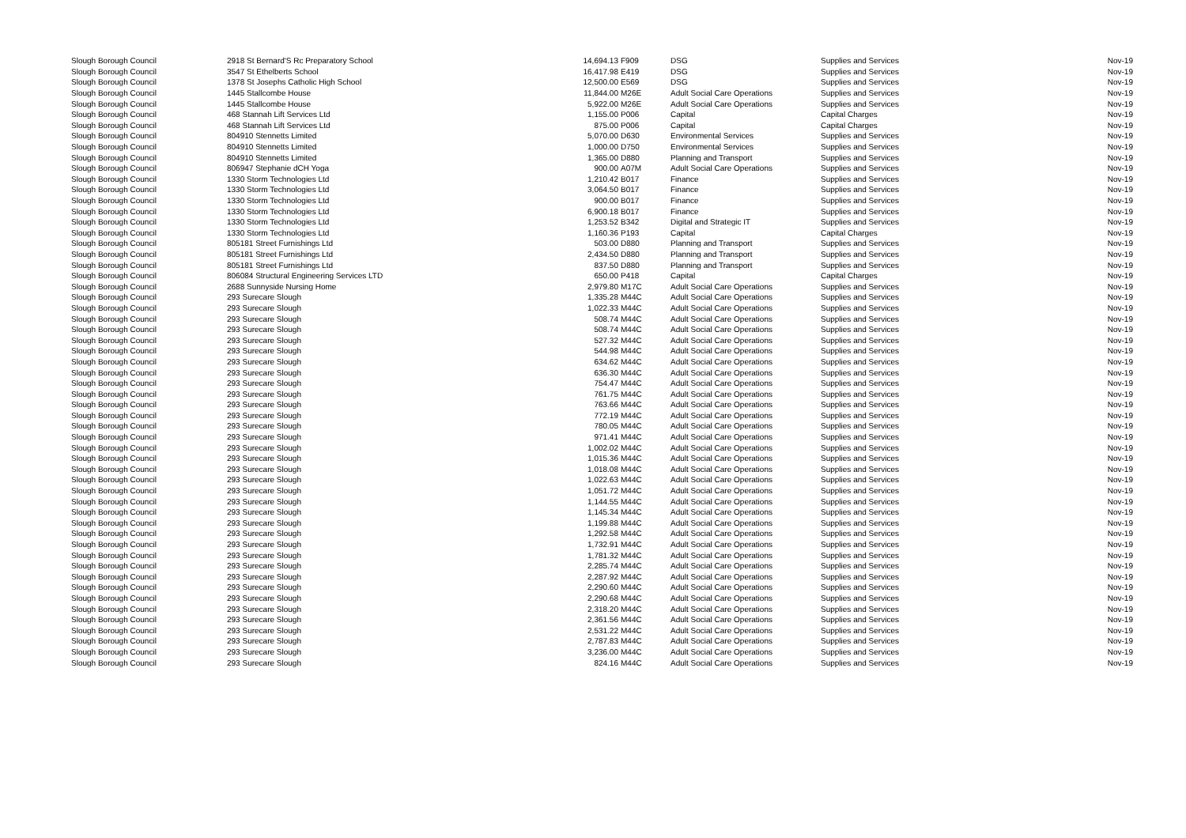| Slough Borough Council | 2918 St Bernard'S Rc Preparatory School | 14,694.13 | F909 | DSG | Supplies and Services | Nov-19 |
| Slough Borough Council | 3547 St Ethelberts School | 16,417.98 | E419 | DSG | Supplies and Services | Nov-19 |
| Slough Borough Council | 1378 St Josephs Catholic High School | 12,500.00 | E569 | DSG | Supplies and Services | Nov-19 |
| Slough Borough Council | 1445 Stallcombe House | 11,844.00 | M26E | Adult Social Care Operations | Supplies and Services | Nov-19 |
| Slough Borough Council | 1445 Stallcombe House | 5,922.00 | M26E | Adult Social Care Operations | Supplies and Services | Nov-19 |
| Slough Borough Council | 468 Stannah Lift Services Ltd | 1,155.00 | P006 | Capital | Capital Charges | Nov-19 |
| Slough Borough Council | 468 Stannah Lift Services Ltd | 875.00 | P006 | Capital | Capital Charges | Nov-19 |
| Slough Borough Council | 804910 Stennetts Limited | 5,070.00 | D630 | Environmental Services | Supplies and Services | Nov-19 |
| Slough Borough Council | 804910 Stennetts Limited | 1,000.00 | D750 | Environmental Services | Supplies and Services | Nov-19 |
| Slough Borough Council | 804910 Stennetts Limited | 1,365.00 | D880 | Planning and Transport | Supplies and Services | Nov-19 |
| Slough Borough Council | 806947 Stephanie dCH Yoga | 900.00 | A07M | Adult Social Care Operations | Supplies and Services | Nov-19 |
| Slough Borough Council | 1330 Storm Technologies Ltd | 1,210.42 | B017 | Finance | Supplies and Services | Nov-19 |
| Slough Borough Council | 1330 Storm Technologies Ltd | 3,064.50 | B017 | Finance | Supplies and Services | Nov-19 |
| Slough Borough Council | 1330 Storm Technologies Ltd | 900.00 | B017 | Finance | Supplies and Services | Nov-19 |
| Slough Borough Council | 1330 Storm Technologies Ltd | 6,900.18 | B017 | Finance | Supplies and Services | Nov-19 |
| Slough Borough Council | 1330 Storm Technologies Ltd | 1,253.52 | B342 | Digital and Strategic IT | Supplies and Services | Nov-19 |
| Slough Borough Council | 1330 Storm Technologies Ltd | 1,160.36 | P193 | Capital | Capital Charges | Nov-19 |
| Slough Borough Council | 805181 Street Furnishings Ltd | 503.00 | D880 | Planning and Transport | Supplies and Services | Nov-19 |
| Slough Borough Council | 805181 Street Furnishings Ltd | 2,434.50 | D880 | Planning and Transport | Supplies and Services | Nov-19 |
| Slough Borough Council | 805181 Street Furnishings Ltd | 837.50 | D880 | Planning and Transport | Supplies and Services | Nov-19 |
| Slough Borough Council | 806084 Structural Engineering Services LTD | 650.00 | P418 | Capital | Capital Charges | Nov-19 |
| Slough Borough Council | 2688 Sunnyside Nursing Home | 2,979.80 | M17C | Adult Social Care Operations | Supplies and Services | Nov-19 |
| Slough Borough Council | 293 Surecare Slough | 1,335.28 | M44C | Adult Social Care Operations | Supplies and Services | Nov-19 |
| Slough Borough Council | 293 Surecare Slough | 1,022.33 | M44C | Adult Social Care Operations | Supplies and Services | Nov-19 |
| Slough Borough Council | 293 Surecare Slough | 508.74 | M44C | Adult Social Care Operations | Supplies and Services | Nov-19 |
| Slough Borough Council | 293 Surecare Slough | 508.74 | M44C | Adult Social Care Operations | Supplies and Services | Nov-19 |
| Slough Borough Council | 293 Surecare Slough | 527.32 | M44C | Adult Social Care Operations | Supplies and Services | Nov-19 |
| Slough Borough Council | 293 Surecare Slough | 544.98 | M44C | Adult Social Care Operations | Supplies and Services | Nov-19 |
| Slough Borough Council | 293 Surecare Slough | 634.62 | M44C | Adult Social Care Operations | Supplies and Services | Nov-19 |
| Slough Borough Council | 293 Surecare Slough | 636.30 | M44C | Adult Social Care Operations | Supplies and Services | Nov-19 |
| Slough Borough Council | 293 Surecare Slough | 754.47 | M44C | Adult Social Care Operations | Supplies and Services | Nov-19 |
| Slough Borough Council | 293 Surecare Slough | 761.75 | M44C | Adult Social Care Operations | Supplies and Services | Nov-19 |
| Slough Borough Council | 293 Surecare Slough | 763.66 | M44C | Adult Social Care Operations | Supplies and Services | Nov-19 |
| Slough Borough Council | 293 Surecare Slough | 772.19 | M44C | Adult Social Care Operations | Supplies and Services | Nov-19 |
| Slough Borough Council | 293 Surecare Slough | 780.05 | M44C | Adult Social Care Operations | Supplies and Services | Nov-19 |
| Slough Borough Council | 293 Surecare Slough | 971.41 | M44C | Adult Social Care Operations | Supplies and Services | Nov-19 |
| Slough Borough Council | 293 Surecare Slough | 1,002.02 | M44C | Adult Social Care Operations | Supplies and Services | Nov-19 |
| Slough Borough Council | 293 Surecare Slough | 1,015.36 | M44C | Adult Social Care Operations | Supplies and Services | Nov-19 |
| Slough Borough Council | 293 Surecare Slough | 1,018.08 | M44C | Adult Social Care Operations | Supplies and Services | Nov-19 |
| Slough Borough Council | 293 Surecare Slough | 1,022.63 | M44C | Adult Social Care Operations | Supplies and Services | Nov-19 |
| Slough Borough Council | 293 Surecare Slough | 1,051.72 | M44C | Adult Social Care Operations | Supplies and Services | Nov-19 |
| Slough Borough Council | 293 Surecare Slough | 1,144.55 | M44C | Adult Social Care Operations | Supplies and Services | Nov-19 |
| Slough Borough Council | 293 Surecare Slough | 1,145.34 | M44C | Adult Social Care Operations | Supplies and Services | Nov-19 |
| Slough Borough Council | 293 Surecare Slough | 1,199.88 | M44C | Adult Social Care Operations | Supplies and Services | Nov-19 |
| Slough Borough Council | 293 Surecare Slough | 1,292.58 | M44C | Adult Social Care Operations | Supplies and Services | Nov-19 |
| Slough Borough Council | 293 Surecare Slough | 1,732.91 | M44C | Adult Social Care Operations | Supplies and Services | Nov-19 |
| Slough Borough Council | 293 Surecare Slough | 1,781.32 | M44C | Adult Social Care Operations | Supplies and Services | Nov-19 |
| Slough Borough Council | 293 Surecare Slough | 2,285.74 | M44C | Adult Social Care Operations | Supplies and Services | Nov-19 |
| Slough Borough Council | 293 Surecare Slough | 2,287.92 | M44C | Adult Social Care Operations | Supplies and Services | Nov-19 |
| Slough Borough Council | 293 Surecare Slough | 2,290.60 | M44C | Adult Social Care Operations | Supplies and Services | Nov-19 |
| Slough Borough Council | 293 Surecare Slough | 2,290.68 | M44C | Adult Social Care Operations | Supplies and Services | Nov-19 |
| Slough Borough Council | 293 Surecare Slough | 2,318.20 | M44C | Adult Social Care Operations | Supplies and Services | Nov-19 |
| Slough Borough Council | 293 Surecare Slough | 2,361.56 | M44C | Adult Social Care Operations | Supplies and Services | Nov-19 |
| Slough Borough Council | 293 Surecare Slough | 2,531.22 | M44C | Adult Social Care Operations | Supplies and Services | Nov-19 |
| Slough Borough Council | 293 Surecare Slough | 2,787.83 | M44C | Adult Social Care Operations | Supplies and Services | Nov-19 |
| Slough Borough Council | 293 Surecare Slough | 3,236.00 | M44C | Adult Social Care Operations | Supplies and Services | Nov-19 |
| Slough Borough Council | 293 Surecare Slough | 824.16 | M44C | Adult Social Care Operations | Supplies and Services | Nov-19 |